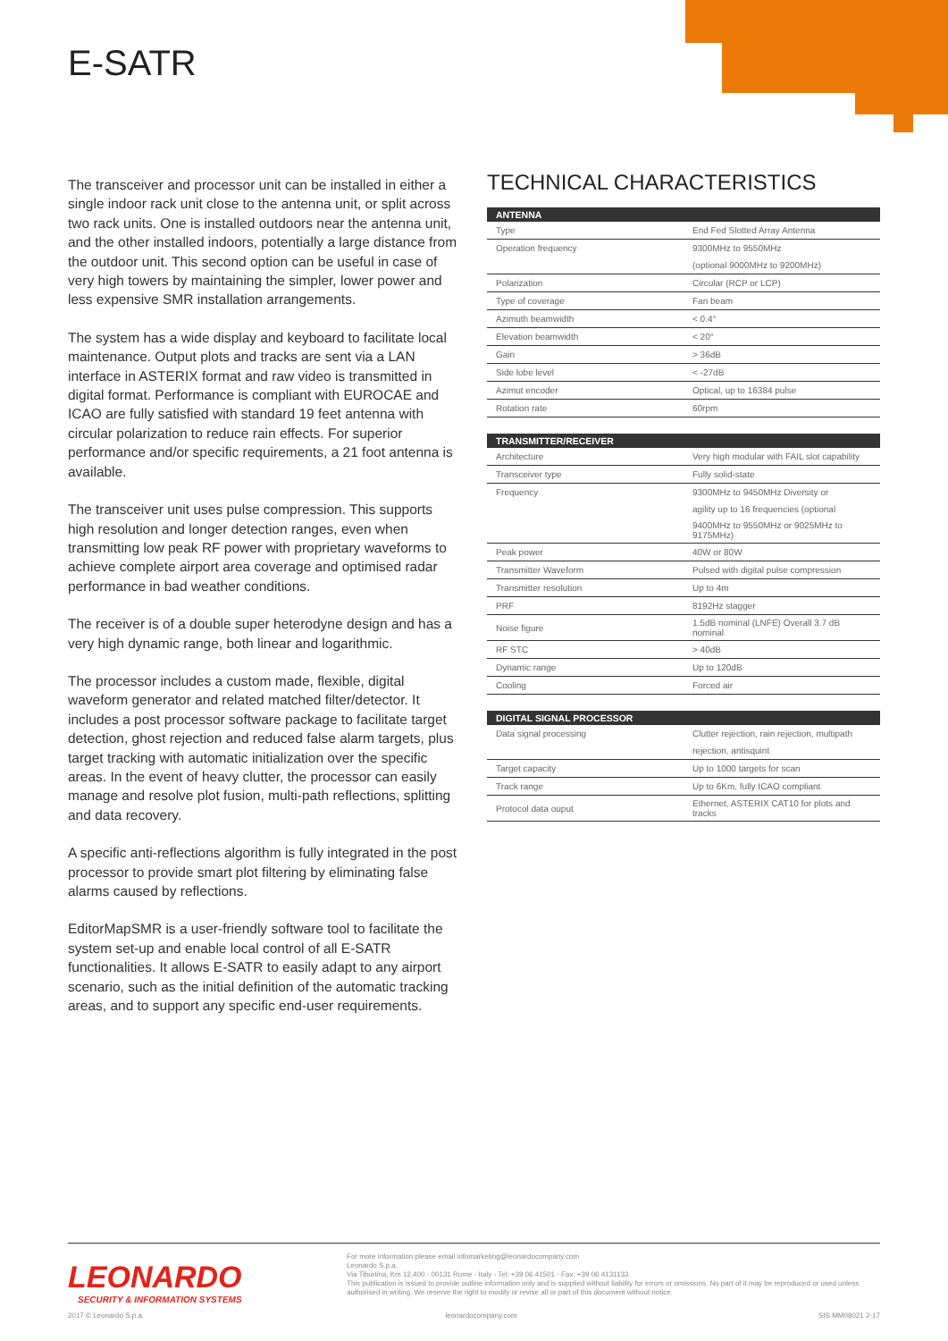E-SATR
The transceiver and processor unit can be installed in either a single indoor rack unit close to the antenna unit, or split across two rack units. One is installed outdoors near the antenna unit, and the other installed indoors, potentially a large distance from the outdoor unit. This second option can be useful in case of very high towers by maintaining the simpler, lower power and less expensive SMR installation arrangements.
The system has a wide display and keyboard to facilitate local maintenance. Output plots and tracks are sent via a LAN interface in ASTERIX format and raw video is transmitted in digital format. Performance is compliant with EUROCAE and ICAO are fully satisfied with standard 19 feet antenna with circular polarization to reduce rain effects. For superior performance and/or specific requirements, a 21 foot antenna is available.
The transceiver unit uses pulse compression. This supports high resolution and longer detection ranges, even when transmitting low peak RF power with proprietary waveforms to achieve complete airport area coverage and optimised radar performance in bad weather conditions.
The receiver is of a double super heterodyne design and has a very high dynamic range, both linear and logarithmic.
The processor includes a custom made, flexible, digital waveform generator and related matched filter/detector. It includes a post processor software package to facilitate target detection, ghost rejection and reduced false alarm targets, plus target tracking with automatic initialization over the specific areas. In the event of heavy clutter, the processor can easily manage and resolve plot fusion, multi-path reflections, splitting and data recovery.
A specific anti-reflections algorithm is fully integrated in the post processor to provide smart plot filtering by eliminating false alarms caused by reflections.
EditorMapSMR is a user-friendly software tool to facilitate the system set-up and enable local control of all E-SATR functionalities. It allows E-SATR to easily adapt to any airport scenario, such as the initial definition of the automatic tracking areas, and to support any specific end-user requirements.
TECHNICAL CHARACTERISTICS
| ANTENNA | |
| --- | --- |
| Type | End Fed Slotted Array Antenna |
| Operation frequency | 9300MHz to 9550MHz |
| | (optional 9000MHz to 9200MHz) |
| Polarization | Circular (RCP or LCP) |
| Type of coverage | Fan beam |
| Azimuth beamwidth | < 0.4° |
| Elevation beamwidth | < 20° |
| Gain | > 36dB |
| Side lobe level | < -27dB |
| Azimut encoder | Optical, up to 16384 pulse |
| Rotation rate | 60rpm |
| TRANSMITTER/RECEIVER | |
| --- | --- |
| Architecture | Very high modular with FAIL slot capability |
| Transceiver type | Fully solid-state |
| Frequency | 9300MHz to 9450MHz Diversity or |
| | agility up to 16 frequencies (optional |
| | 9400MHz to 9550MHz or 9025MHz to 9175MHz) |
| Peak power | 40W or 80W |
| Transmitter Waveform | Pulsed with digital pulse compression |
| Transmitter resolution | Up to 4m |
| PRF | 8192Hz stagger |
| Noise figure | 1.5dB nominal (LNFE) Overall 3.7 dB nominal |
| RF STC | > 40dB |
| Dynamic range | Up to 120dB |
| Cooling | Forced air |
| DIGITAL SIGNAL PROCESSOR | |
| --- | --- |
| Data signal processing | Clutter rejection, rain rejection, multipath |
| | rejection, antisquint |
| Target capacity | Up to 1000 targets for scan |
| Track range | Up to 6Km, fully ICAO compliant |
| Protocol data ouput | Ethernet, ASTERIX CAT10 for plots and tracks |
LEONARDO
SECURITY & INFORMATION SYSTEMS
For more information please email infomarketing@leonardocompany.com
Leonardo S.p.a.
Via Tiburtina, Km 12.400 - 00131 Rome - Italy - Tel: +39 06 41501 - Fax: +39 06 4131133
This publication is issued to provide outline information only and is supplied without liability for errors or omissions. No part of it may be reproduced or used unless
authorised in writing. We reserve the right to modify or revise all or part of this document without notice.
2017 © Leonardo S.p.a. leonardocompany.com SIS MM08021 2-17